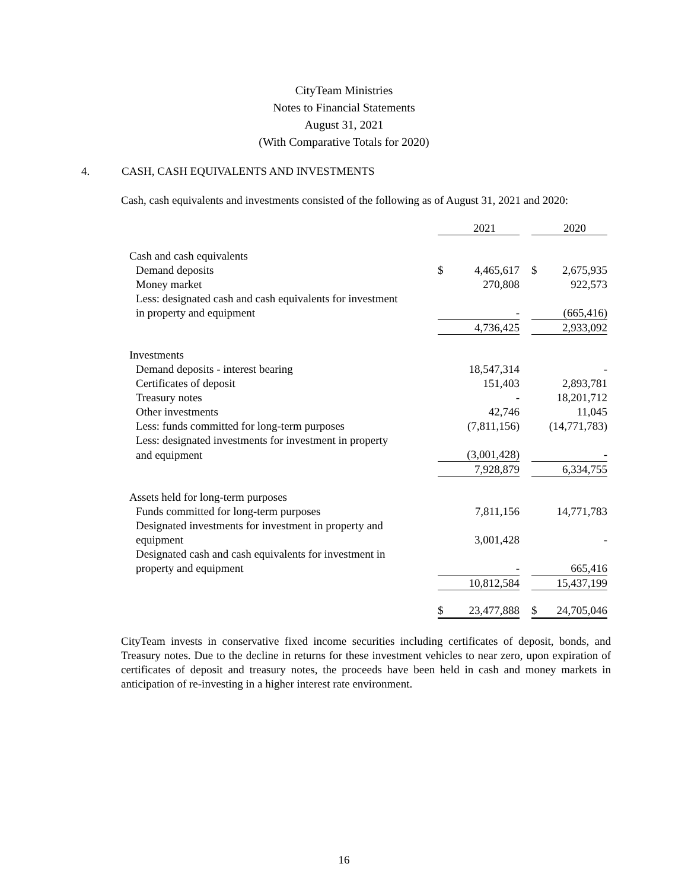CityTeam Ministries
Notes to Financial Statements
August 31, 2021
(With Comparative Totals for 2020)
4. CASH, CASH EQUIVALENTS AND INVESTMENTS
Cash, cash equivalents and investments consisted of the following as of August 31, 2021 and 2020:
| | | 2021 | | | 2020 |
| Cash and cash equivalents | | | | | |
| Demand deposits | $ | 4,465,617 | | $ | 2,675,935 |
| Money market | | 270,808 | | | 922,573 |
| Less: designated cash and cash equivalents for investment | | | | | |
| in property and equipment | | - | | | (665,416) |
| | | 4,736,425 | | | 2,933,092 |
| Investments | | | | | |
| Demand deposits - interest bearing | | 18,547,314 | | | - |
| Certificates of deposit | | 151,403 | | | 2,893,781 |
| Treasury notes | | - | | | 18,201,712 |
| Other investments | | 42,746 | | | 11,045 |
| Less: funds committed for long-term purposes | | (7,811,156) | | | (14,771,783) |
| Less: designated investments for investment in property | | | | | |
| and equipment | | (3,001,428) | | | - |
| | | 7,928,879 | | | 6,334,755 |
| Assets held for long-term purposes | | | | | |
| Funds committed for long-term purposes | | 7,811,156 | | | 14,771,783 |
| Designated investments for investment in property and | | | | | |
| equipment | | 3,001,428 | | | - |
| Designated cash and cash equivalents for investment in | | | | | |
| property and equipment | | - | | | 665,416 |
| | | 10,812,584 | | | 15,437,199 |
| | $ | 23,477,888 | | $ | 24,705,046 |
CityTeam invests in conservative fixed income securities including certificates of deposit, bonds, and Treasury notes. Due to the decline in returns for these investment vehicles to near zero, upon expiration of certificates of deposit and treasury notes, the proceeds have been held in cash and money markets in anticipation of re-investing in a higher interest rate environment.
16